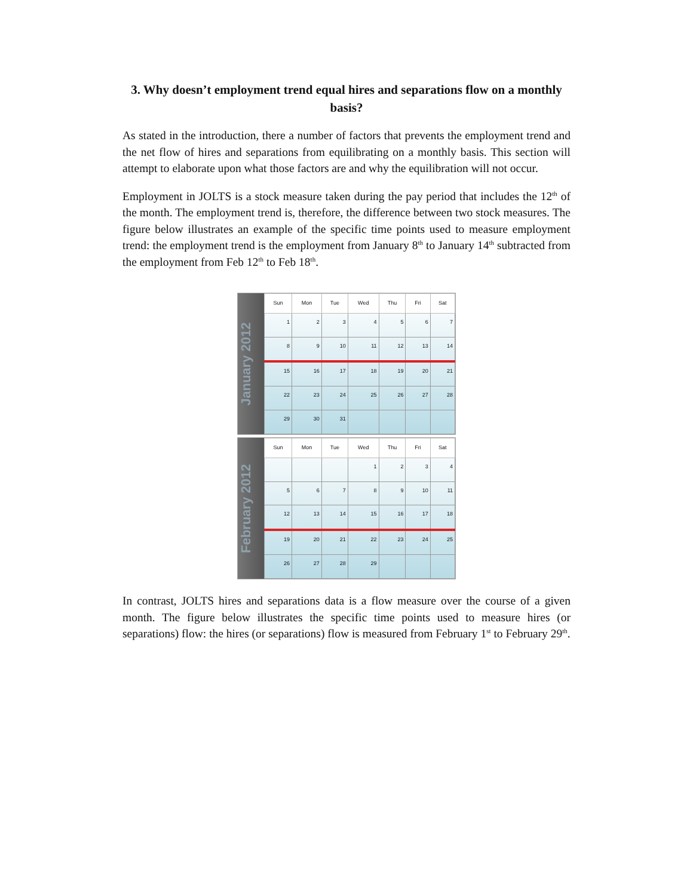3. Why doesn’t employment trend equal hires and separations flow on a monthly basis?
As stated in the introduction, there a number of factors that prevents the employment trend and the net flow of hires and separations from equilibrating on a monthly basis. This section will attempt to elaborate upon what those factors are and why the equilibration will not occur.
Employment in JOLTS is a stock measure taken during the pay period that includes the 12<sup>th</sup> of the month. The employment trend is, therefore, the difference between two stock measures. The figure below illustrates an example of the specific time points used to measure employment trend: the employment trend is the employment from January 8<sup>th</sup> to January 14<sup>th</sup> subtracted from the employment from Feb 12<sup>th</sup> to Feb 18<sup>th</sup>.
January 2012
| Sun | Mon | Tue | Wed | Thu | Fri | Sat |
| --- | --- | --- | --- | --- | --- | --- |
| 1 | 2 | 3 | 4 | 5 | 6 | 7 |
| 8 | 9 | 10 | 11 | 12 | 13 | 14 |
| 15 | 16 | 17 | 18 | 19 | 20 | 21 |
| 22 | 23 | 24 | 25 | 26 | 27 | 28 |
| 29 | 30 | 31 | | | | |
February 2012
| Sun | Mon | Tue | Wed | Thu | Fri | Sat |
| --- | --- | --- | --- | --- | --- | --- |
| | | | 1 | 2 | 3 | 4 |
| 5 | 6 | 7 | 8 | 9 | 10 | 11 |
| 12 | 13 | 14 | 15 | 16 | 17 | 18 |
| 19 | 20 | 21 | 22 | 23 | 24 | 25 |
| 26 | 27 | 28 | 29 | | | |
In contrast, JOLTS hires and separations data is a flow measure over the course of a given month. The figure below illustrates the specific time points used to measure hires (or separations) flow: the hires (or separations) flow is measured from February 1<sup>st</sup> to February 29<sup>th</sup>.